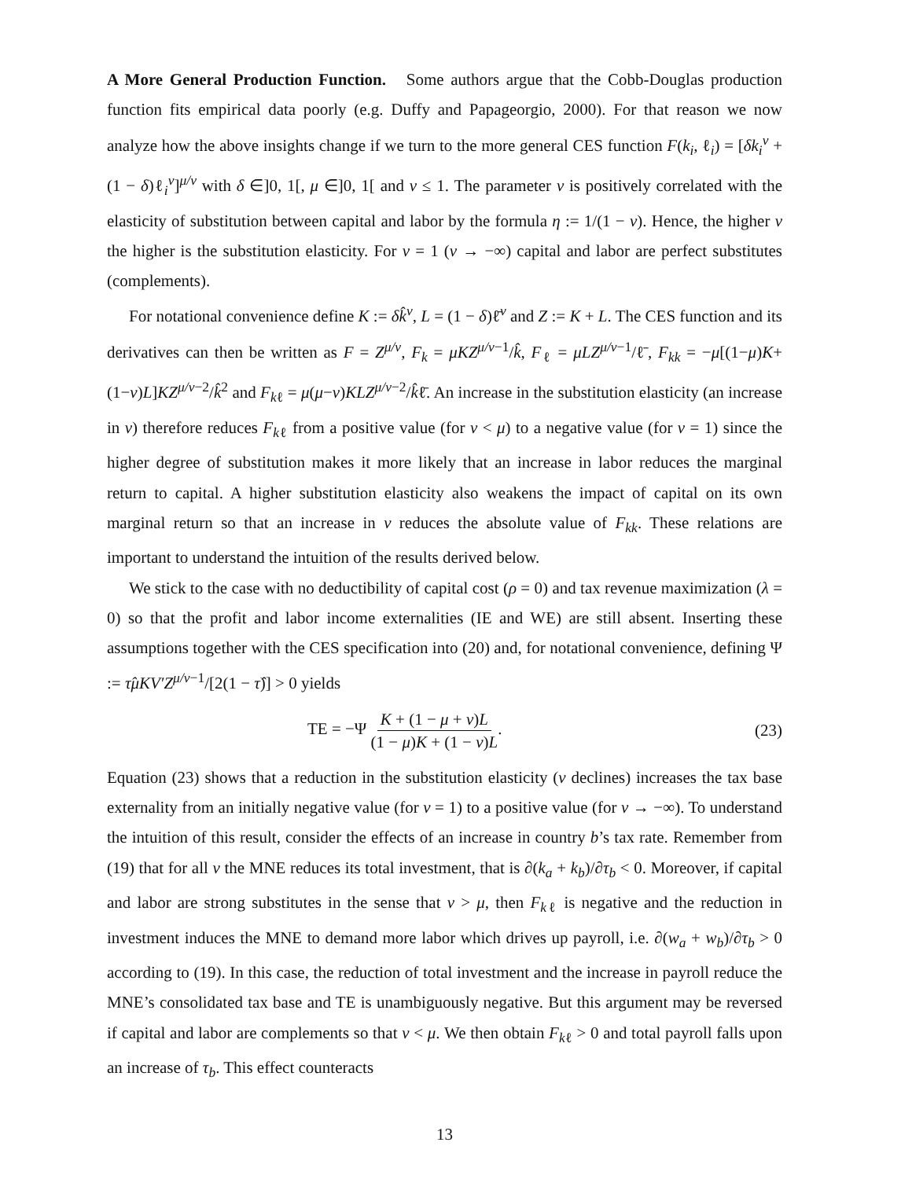A More General Production Function. Some authors argue that the Cobb-Douglas production function fits empirical data poorly (e.g. Duffy and Papageorgio, 2000). For that reason we now analyze how the above insights change if we turn to the more general CES function F(k<sub>i</sub>, ℓ<sub>i</sub>) = [δk<sub>i</sub><sup>ν</sup> + (1 − δ)ℓ<sub>i</sub><sup>ν</sup>]<sup>μ/ν</sup> with δ ∈]0, 1[, μ ∈]0, 1[ and ν ≤ 1. The parameter ν is positively correlated with the elasticity of substitution between capital and labor by the formula η := 1/(1 − ν). Hence, the higher ν the higher is the substitution elasticity. For ν = 1 (ν → −∞) capital and labor are perfect substitutes (complements).
For notational convenience define K := δk̂<sup>ν</sup>, L = (1 − δ)ℓ̄<sup>ν</sup> and Z := K + L. The CES function and its derivatives can then be written as F = Z<sup>μ/ν</sup>, F<sub>k</sub> = μKZ<sup>μ/ν−1</sup>/k̂, F<sub>ℓ</sub> = μLZ<sup>μ/ν−1</sup>/ℓ̄, F<sub>kk</sub> = −μ[(1−μ)K+(1−ν)L]KZ<sup>μ/ν−2</sup>/k̂<sup>2</sup> and F<sub>k</sub><sub>ℓ</sub> = μ(μ−ν)KLZ<sup>μ/ν−2</sup>/k̂ℓ̄. An increase in the substitution elasticity (an increase in ν) therefore reduces F<sub>k</sub><sub>ℓ</sub> from a positive value (for ν < μ) to a negative value (for ν = 1) since the higher degree of substitution makes it more likely that an increase in labor reduces the marginal return to capital. A higher substitution elasticity also weakens the impact of capital on its own marginal return so that an increase in ν reduces the absolute value of F<sub>kk</sub>. These relations are important to understand the intuition of the results derived below.
We stick to the case with no deductibility of capital cost (ρ = 0) and tax revenue maximization (λ = 0) so that the profit and labor income externalities (IE and WE) are still absent. Inserting these assumptions together with the CES specification into (20) and, for notational convenience, defining Ψ := τ̂μKV′Z<sup>μ/ν−1</sup>/[2(1 − τ̂)] > 0 yields
TE = −Ψ K + (1 − μ + ν)L (1 − μ)K + (1 − ν)L. (23)
Equation (23) shows that a reduction in the substitution elasticity (ν declines) increases the tax base externality from an initially negative value (for ν = 1) to a positive value (for ν → −∞). To understand the intuition of this result, consider the effects of an increase in country b’s tax rate. Remember from (19) that for all ν the MNE reduces its total investment, that is ∂(k<sub>a</sub> + k<sub>b</sub>)/∂τ<sub>b</sub> < 0. Moreover, if capital and labor are strong substitutes in the sense that ν > μ, then F<sub>k</sub><sub>ℓ</sub> is negative and the reduction in investment induces the MNE to demand more labor which drives up payroll, i.e. ∂(w<sub>a</sub> + w<sub>b</sub>)/∂τ<sub>b</sub> > 0 according to (19). In this case, the reduction of total investment and the increase in payroll reduce the MNE’s consolidated tax base and TE is unambiguously negative. But this argument may be reversed if capital and labor are complements so that ν < μ. We then obtain F<sub>k</sub><sub>ℓ</sub> > 0 and total payroll falls upon an increase of τ<sub>b</sub>. This effect counteracts
13